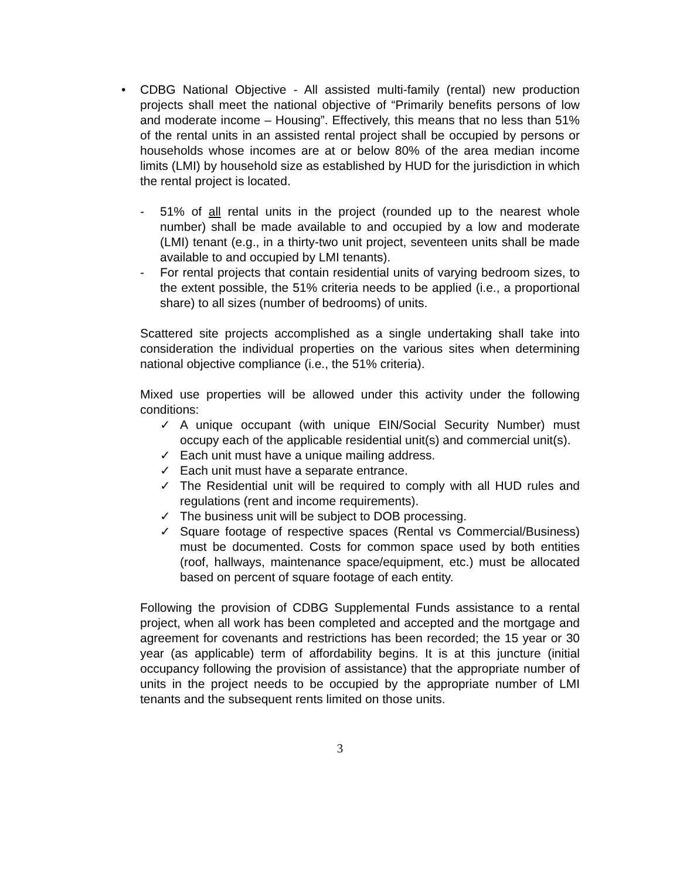• CDBG National Objective - All assisted multi-family (rental) new production projects shall meet the national objective of “Primarily benefits persons of low and moderate income – Housing”. Effectively, this means that no less than 51% of the rental units in an assisted rental project shall be occupied by persons or households whose incomes are at or below 80% of the area median income limits (LMI) by household size as established by HUD for the jurisdiction in which the rental project is located.
- 51% of all rental units in the project (rounded up to the nearest whole number) shall be made available to and occupied by a low and moderate (LMI) tenant (e.g., in a thirty-two unit project, seventeen units shall be made available to and occupied by LMI tenants).
- For rental projects that contain residential units of varying bedroom sizes, to the extent possible, the 51% criteria needs to be applied (i.e., a proportional share) to all sizes (number of bedrooms) of units.
Scattered site projects accomplished as a single undertaking shall take into consideration the individual properties on the various sites when determining national objective compliance (i.e., the 51% criteria).
Mixed use properties will be allowed under this activity under the following conditions:
✓ A unique occupant (with unique EIN/Social Security Number) must occupy each of the applicable residential unit(s) and commercial unit(s).
✓ Each unit must have a unique mailing address.
✓ Each unit must have a separate entrance.
✓ The Residential unit will be required to comply with all HUD rules and regulations (rent and income requirements).
✓ The business unit will be subject to DOB processing.
✓ Square footage of respective spaces (Rental vs Commercial/Business) must be documented. Costs for common space used by both entities (roof, hallways, maintenance space/equipment, etc.) must be allocated based on percent of square footage of each entity.
Following the provision of CDBG Supplemental Funds assistance to a rental project, when all work has been completed and accepted and the mortgage and agreement for covenants and restrictions has been recorded; the 15 year or 30 year (as applicable) term of affordability begins. It is at this juncture (initial occupancy following the provision of assistance) that the appropriate number of units in the project needs to be occupied by the appropriate number of LMI tenants and the subsequent rents limited on those units.
3